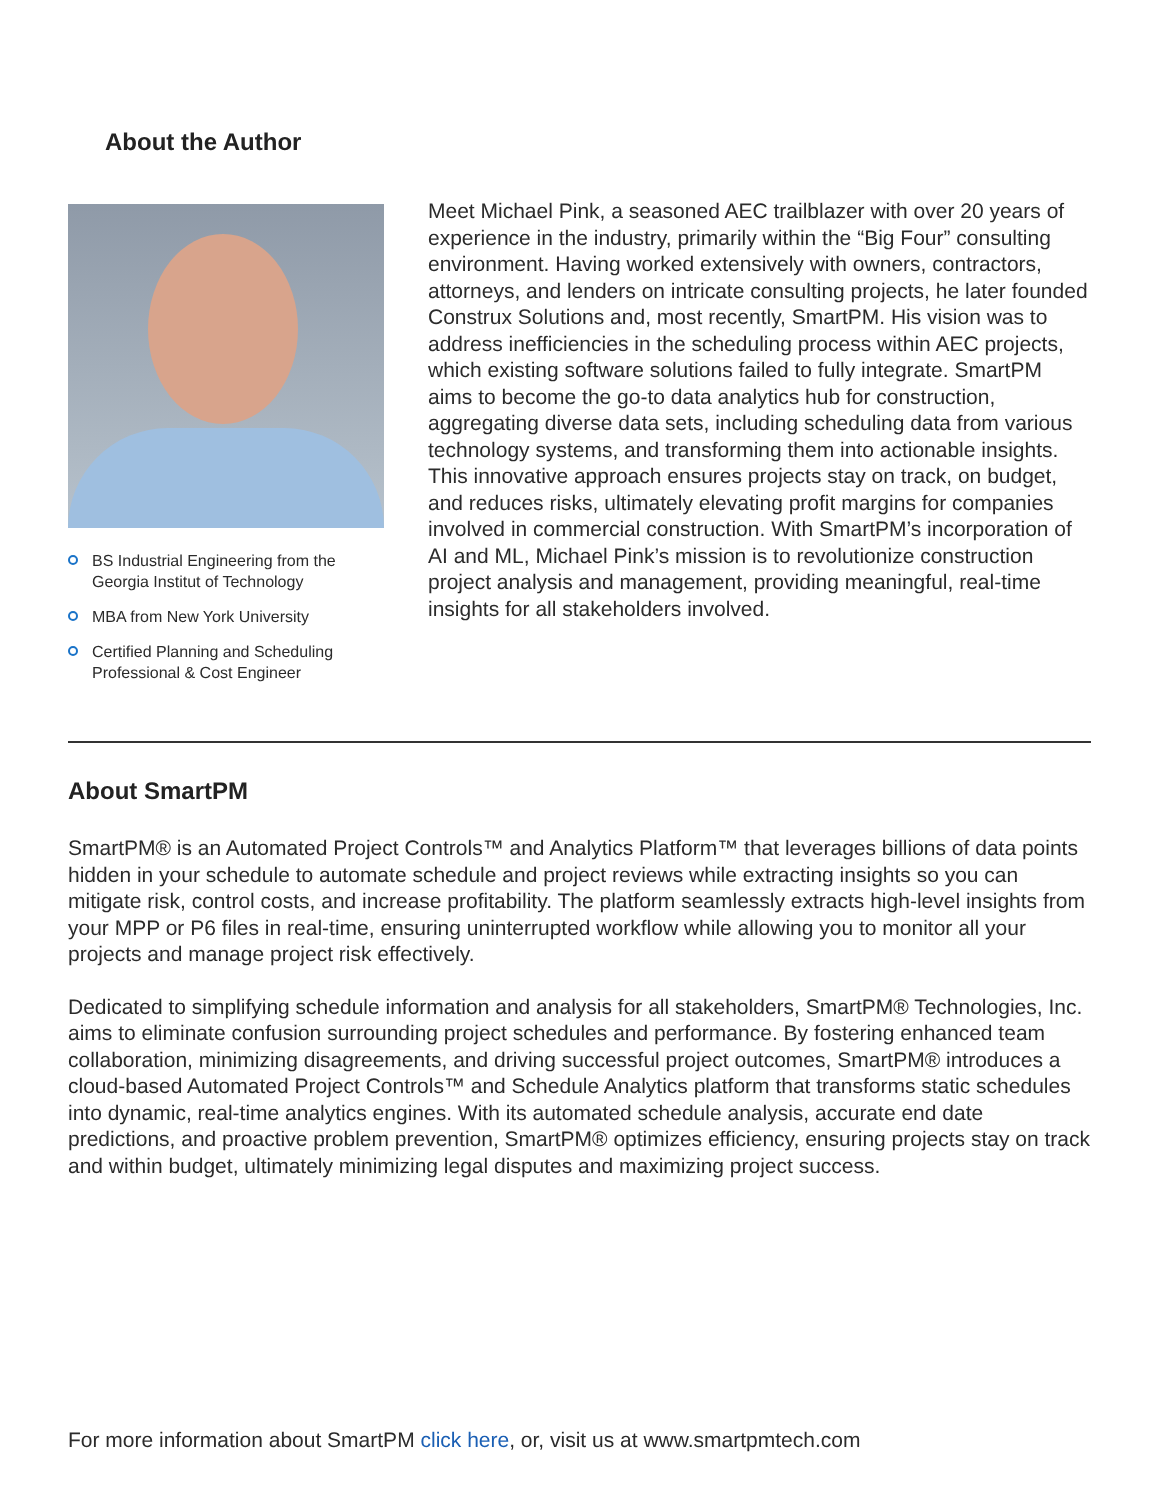About the Author
BS Industrial Engineering from the Georgia Institut of Technology
MBA from New York University
Certified Planning and Scheduling Professional & Cost Engineer
Meet Michael Pink, a seasoned AEC trailblazer with over 20 years of experience in the industry, primarily within the “Big Four” consulting environment. Having worked extensively with owners, contractors, attorneys, and lenders on intricate consulting projects, he later founded Construx Solutions and, most recently, SmartPM. His vision was to address inefficiencies in the scheduling process within AEC projects, which existing software solutions failed to fully integrate. SmartPM aims to become the go-to data analytics hub for construction, aggregating diverse data sets, including scheduling data from various technology systems, and transforming them into actionable insights. This innovative approach ensures projects stay on track, on budget, and reduces risks, ultimately elevating profit margins for companies involved in commercial construction. With SmartPM’s incorporation of AI and ML, Michael Pink’s mission is to revolutionize construction project analysis and management, providing meaningful, real-time insights for all stakeholders involved.
About SmartPM
SmartPM® is an Automated Project Controls™ and Analytics Platform™ that leverages billions of data points hidden in your schedule to automate schedule and project reviews while extracting insights so you can mitigate risk, control costs, and increase profitability. The platform seamlessly extracts high-level insights from your MPP or P6 files in real-time, ensuring uninterrupted workflow while allowing you to monitor all your projects and manage project risk effectively.
Dedicated to simplifying schedule information and analysis for all stakeholders, SmartPM® Technologies, Inc. aims to eliminate confusion surrounding project schedules and performance. By fostering enhanced team collaboration, minimizing disagreements, and driving successful project outcomes, SmartPM® introduces a cloud-based Automated Project Controls™ and Schedule Analytics platform that transforms static schedules into dynamic, real-time analytics engines. With its automated schedule analysis, accurate end date predictions, and proactive problem prevention, SmartPM® optimizes efficiency, ensuring projects stay on track and within budget, ultimately minimizing legal disputes and maximizing project success.
For more information about SmartPM click here, or, visit us at www.smartpmtech.com